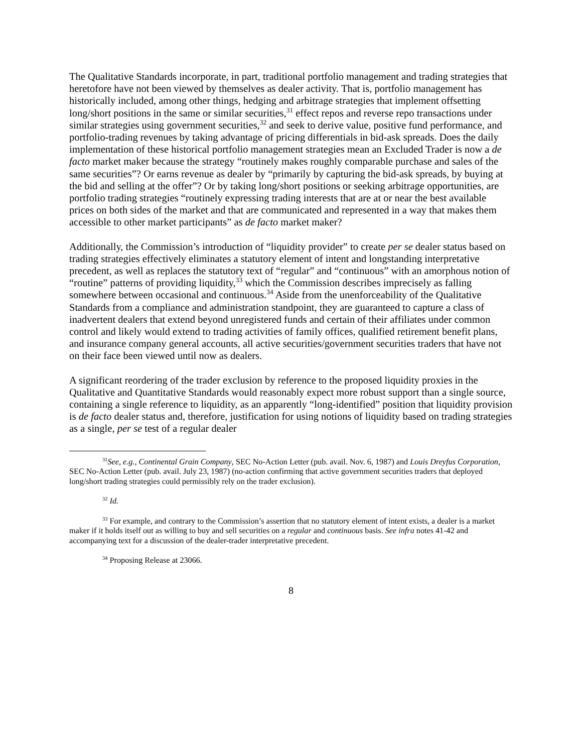The Qualitative Standards incorporate, in part, traditional portfolio management and trading strategies that heretofore have not been viewed by themselves as dealer activity. That is, portfolio management has historically included, among other things, hedging and arbitrage strategies that implement offsetting long/short positions in the same or similar securities,<sup>31</sup> effect repos and reverse repo transactions under similar strategies using government securities,<sup>32</sup> and seek to derive value, positive fund performance, and portfolio-trading revenues by taking advantage of pricing differentials in bid-ask spreads. Does the daily implementation of these historical portfolio management strategies mean an Excluded Trader is now a de facto market maker because the strategy “routinely makes roughly comparable purchase and sales of the same securities”? Or earns revenue as dealer by “primarily by capturing the bid-ask spreads, by buying at the bid and selling at the offer”? Or by taking long/short positions or seeking arbitrage opportunities, are portfolio trading strategies “routinely expressing trading interests that are at or near the best available prices on both sides of the market and that are communicated and represented in a way that makes them accessible to other market participants” as de facto market maker?
Additionally, the Commission’s introduction of “liquidity provider” to create per se dealer status based on trading strategies effectively eliminates a statutory element of intent and longstanding interpretative precedent, as well as replaces the statutory text of “regular” and “continuous” with an amorphous notion of “routine” patterns of providing liquidity,<sup>33</sup> which the Commission describes imprecisely as falling somewhere between occasional and continuous.<sup>34</sup> Aside from the unenforceability of the Qualitative Standards from a compliance and administration standpoint, they are guaranteed to capture a class of inadvertent dealers that extend beyond unregistered funds and certain of their affiliates under common control and likely would extend to trading activities of family offices, qualified retirement benefit plans, and insurance company general accounts, all active securities/government securities traders that have not on their face been viewed until now as dealers.
A significant reordering of the trader exclusion by reference to the proposed liquidity proxies in the Qualitative and Quantitative Standards would reasonably expect more robust support than a single source, containing a single reference to liquidity, as an apparently “long-identified” position that liquidity provision is de facto dealer status and, therefore, justification for using notions of liquidity based on trading strategies as a single, per se test of a regular dealer
<sup>31</sup> See, e.g., Continental Grain Company, SEC No-Action Letter (pub. avail. Nov. 6, 1987) and Louis Dreyfus Corporation, SEC No-Action Letter (pub. avail. July 23, 1987) (no-action confirming that active government securities traders that deployed long/short trading strategies could permissibly rely on the trader exclusion).
<sup>32</sup> Id.
<sup>33</sup> For example, and contrary to the Commission’s assertion that no statutory element of intent exists, a dealer is a market maker if it holds itself out as willing to buy and sell securities on a regular and continuous basis. See infra notes 41-42 and accompanying text for a discussion of the dealer-trader interpretative precedent.
<sup>34</sup> Proposing Release at 23066.
8